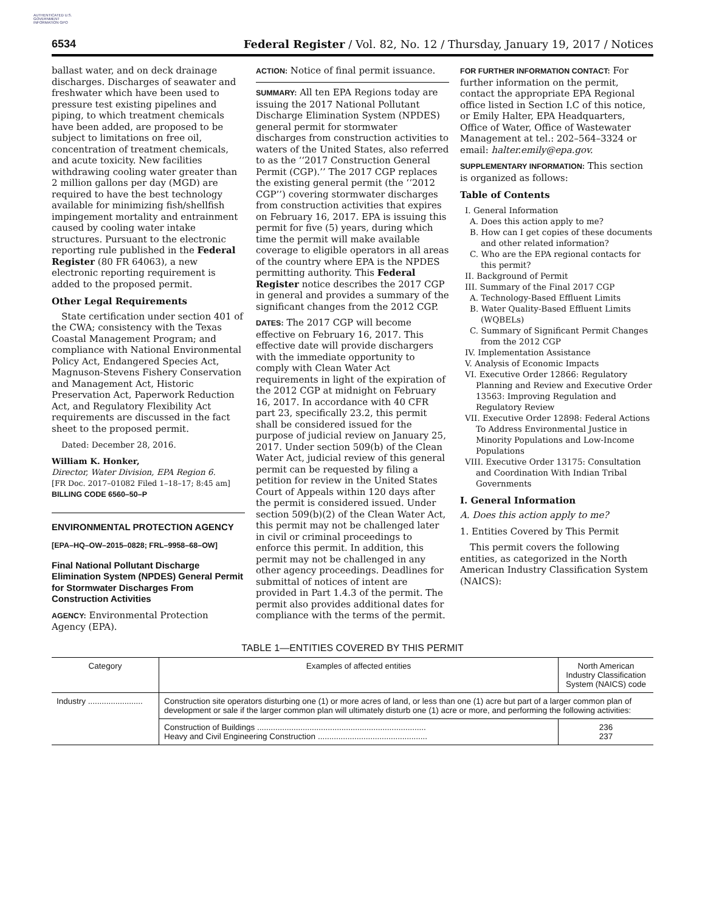AUTHENTICATED U.S. GOVERNMENT INFORMATION GPO
6534 Federal Register / Vol. 82, No. 12 / Thursday, January 19, 2017 / Notices
ballast water, and on deck drainage discharges. Discharges of seawater and freshwater which have been used to pressure test existing pipelines and piping, to which treatment chemicals have been added, are proposed to be subject to limitations on free oil, concentration of treatment chemicals, and acute toxicity. New facilities withdrawing cooling water greater than 2 million gallons per day (MGD) are required to have the best technology available for minimizing fish/shellfish impingement mortality and entrainment caused by cooling water intake structures. Pursuant to the electronic reporting rule published in the Federal Register (80 FR 64063), a new electronic reporting requirement is added to the proposed permit.
Other Legal Requirements
State certification under section 401 of the CWA; consistency with the Texas Coastal Management Program; and compliance with National Environmental Policy Act, Endangered Species Act, Magnuson-Stevens Fishery Conservation and Management Act, Historic Preservation Act, Paperwork Reduction Act, and Regulatory Flexibility Act requirements are discussed in the fact sheet to the proposed permit.
Dated: December 28, 2016.
William K. Honker,
Director, Water Division, EPA Region 6.
[FR Doc. 2017–01082 Filed 1–18–17; 8:45 am]
BILLING CODE 6560–50–P
ENVIRONMENTAL PROTECTION AGENCY
[EPA–HQ–OW–2015–0828; FRL–9958–68–OW]
Final National Pollutant Discharge Elimination System (NPDES) General Permit for Stormwater Discharges From Construction Activities
AGENCY: Environmental Protection Agency (EPA).
ACTION: Notice of final permit issuance.
SUMMARY: All ten EPA Regions today are issuing the 2017 National Pollutant Discharge Elimination System (NPDES) general permit for stormwater discharges from construction activities to waters of the United States, also referred to as the ‘‘2017 Construction General Permit (CGP).’’ The 2017 CGP replaces the existing general permit (the ‘‘2012 CGP’’) covering stormwater discharges from construction activities that expires on February 16, 2017. EPA is issuing this permit for five (5) years, during which time the permit will make available coverage to eligible operators in all areas of the country where EPA is the NPDES permitting authority. This Federal Register notice describes the 2017 CGP in general and provides a summary of the significant changes from the 2012 CGP.
DATES: The 2017 CGP will become effective on February 16, 2017. This effective date will provide dischargers with the immediate opportunity to comply with Clean Water Act requirements in light of the expiration of the 2012 CGP at midnight on February 16, 2017. In accordance with 40 CFR part 23, specifically 23.2, this permit shall be considered issued for the purpose of judicial review on January 25, 2017. Under section 509(b) of the Clean Water Act, judicial review of this general permit can be requested by filing a petition for review in the United States Court of Appeals within 120 days after the permit is considered issued. Under section 509(b)(2) of the Clean Water Act, this permit may not be challenged later in civil or criminal proceedings to enforce this permit. In addition, this permit may not be challenged in any other agency proceedings. Deadlines for submittal of notices of intent are provided in Part 1.4.3 of the permit. The permit also provides additional dates for compliance with the terms of the permit.
FOR FURTHER INFORMATION CONTACT: For further information on the permit, contact the appropriate EPA Regional office listed in Section I.C of this notice, or Emily Halter, EPA Headquarters, Office of Water, Office of Wastewater Management at tel.: 202–564–3324 or email: halter.emily@epa.gov.
SUPPLEMENTARY INFORMATION: This section is organized as follows:
Table of Contents
I. General Information
A. Does this action apply to me?
B. How can I get copies of these documents and other related information?
C. Who are the EPA regional contacts for this permit?
II. Background of Permit
III. Summary of the Final 2017 CGP
A. Technology-Based Effluent Limits
B. Water Quality-Based Effluent Limits (WQBELs)
C. Summary of Significant Permit Changes from the 2012 CGP
IV. Implementation Assistance
V. Analysis of Economic Impacts
VI. Executive Order 12866: Regulatory Planning and Review and Executive Order 13563: Improving Regulation and Regulatory Review
VII. Executive Order 12898: Federal Actions To Address Environmental Justice in Minority Populations and Low-Income Populations
VIII. Executive Order 13175: Consultation and Coordination With Indian Tribal Governments
I. General Information
A. Does this action apply to me?
1. Entities Covered by This Permit
This permit covers the following entities, as categorized in the North American Industry Classification System (NAICS):
TABLE 1—ENTITIES COVERED BY THIS PERMIT
| Category | Examples of affected entities | North American Industry Classification System (NAICS) code |
| --- | --- | --- |
| Industry ........................ | Construction site operators disturbing one (1) or more acres of land, or less than one (1) acre but part of a larger common plan of development or sale if the larger common plan will ultimately disturb one (1) acre or more, and performing the following activities: | |
| | Construction of Buildings .......................................................................... Heavy and Civil Engineering Construction ................................................ | 236 237 |